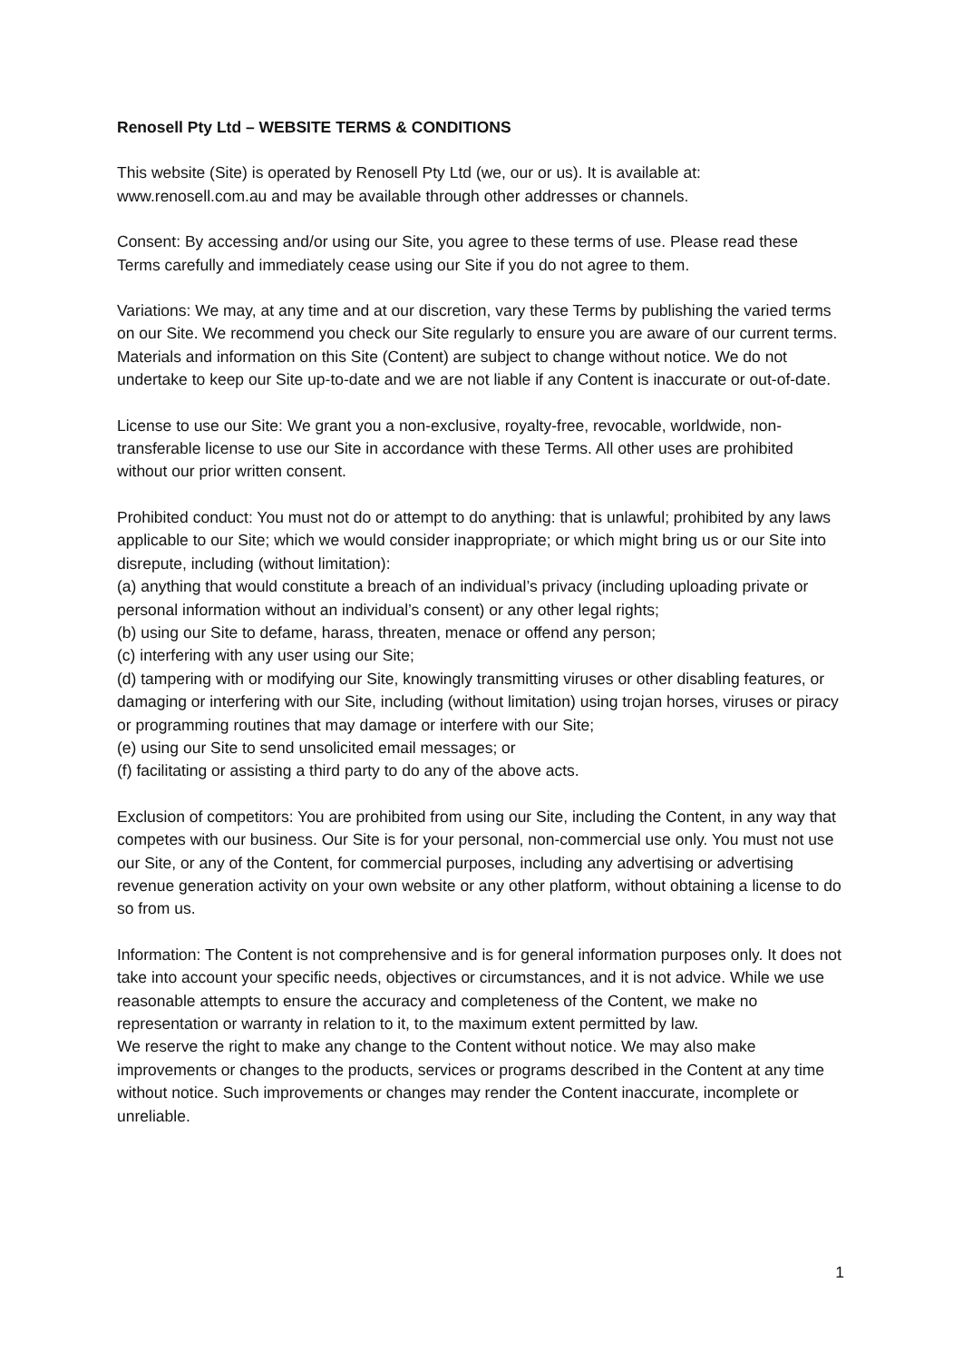Renosell Pty Ltd – WEBSITE TERMS & CONDITIONS
This website (Site) is operated by Renosell Pty Ltd (we, our or us). It is available at: www.renosell.com.au and may be available through other addresses or channels.
Consent: By accessing and/or using our Site, you agree to these terms of use. Please read these Terms carefully and immediately cease using our Site if you do not agree to them.
Variations: We may, at any time and at our discretion, vary these Terms by publishing the varied terms on our Site. We recommend you check our Site regularly to ensure you are aware of our current terms. Materials and information on this Site (Content) are subject to change without notice. We do not undertake to keep our Site up-to-date and we are not liable if any Content is inaccurate or out-of-date.
License to use our Site: We grant you a non-exclusive, royalty-free, revocable, worldwide, non-transferable license to use our Site in accordance with these Terms. All other uses are prohibited without our prior written consent.
Prohibited conduct: You must not do or attempt to do anything: that is unlawful; prohibited by any laws applicable to our Site; which we would consider inappropriate; or which might bring us or our Site into disrepute, including (without limitation):
(a) anything that would constitute a breach of an individual’s privacy (including uploading private or personal information without an individual’s consent) or any other legal rights;
(b) using our Site to defame, harass, threaten, menace or offend any person;
(c) interfering with any user using our Site;
(d) tampering with or modifying our Site, knowingly transmitting viruses or other disabling features, or damaging or interfering with our Site, including (without limitation) using trojan horses, viruses or piracy or programming routines that may damage or interfere with our Site;
(e) using our Site to send unsolicited email messages; or
(f) facilitating or assisting a third party to do any of the above acts.
Exclusion of competitors: You are prohibited from using our Site, including the Content, in any way that competes with our business. Our Site is for your personal, non-commercial use only. You must not use our Site, or any of the Content, for commercial purposes, including any advertising or advertising revenue generation activity on your own website or any other platform, without obtaining a license to do so from us.
Information: The Content is not comprehensive and is for general information purposes only. It does not take into account your specific needs, objectives or circumstances, and it is not advice. While we use reasonable attempts to ensure the accuracy and completeness of the Content, we make no representation or warranty in relation to it, to the maximum extent permitted by law.
We reserve the right to make any change to the Content without notice. We may also make improvements or changes to the products, services or programs described in the Content at any time without notice. Such improvements or changes may render the Content inaccurate, incomplete or unreliable.
1